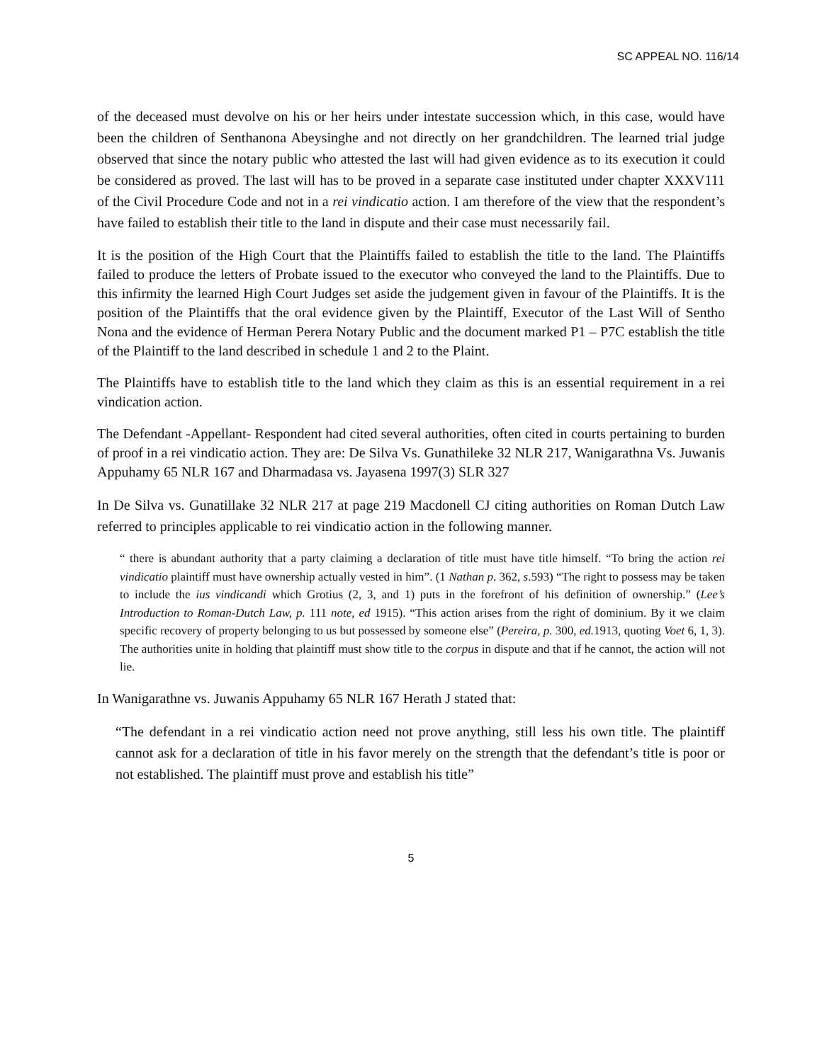SC APPEAL NO. 116/14
of the deceased must devolve on his or her heirs under intestate succession which, in this case, would have been the children of Senthanona Abeysinghe and not directly on her grandchildren. The learned trial judge observed that since the notary public who attested the last will had given evidence as to its execution it could be considered as proved. The last will has to be proved in a separate case instituted under chapter XXXV111 of the Civil Procedure Code and not in a rei vindicatio action. I am therefore of the view that the respondent’s have failed to establish their title to the land in dispute and their case must necessarily fail.
It is the position of the High Court that the Plaintiffs failed to establish the title to the land. The Plaintiffs failed to produce the letters of Probate issued to the executor who conveyed the land to the Plaintiffs. Due to this infirmity the learned High Court Judges set aside the judgement given in favour of the Plaintiffs. It is the position of the Plaintiffs that the oral evidence given by the Plaintiff, Executor of the Last Will of Sentho Nona and the evidence of Herman Perera Notary Public and the document marked P1 – P7C establish the title of the Plaintiff to the land described in schedule 1 and 2 to the Plaint.
The Plaintiffs have to establish title to the land which they claim as this is an essential requirement in a rei vindication action.
The Defendant -Appellant- Respondent had cited several authorities, often cited in courts pertaining to burden of proof in a rei vindicatio action. They are: De Silva Vs. Gunathileke 32 NLR 217, Wanigarathna Vs. Juwanis Appuhamy 65 NLR 167 and Dharmadasa vs. Jayasena 1997(3) SLR 327
In De Silva vs. Gunatillake 32 NLR 217 at page 219 Macdonell CJ citing authorities on Roman Dutch Law referred to principles applicable to rei vindicatio action in the following manner.
“ there is abundant authority that a party claiming a declaration of title must have title himself. “To bring the action rei vindicatio plaintiff must have ownership actually vested in him”. (1 Nathan p. 362, s.593) “The right to possess may be taken to include the ius vindicandi which Grotius (2, 3, and 1) puts in the forefront of his definition of ownership.” (Lee’s Introduction to Roman-Dutch Law, p. 111 note, ed 1915). “This action arises from the right of dominium. By it we claim specific recovery of property belonging to us but possessed by someone else” (Pereira, p. 300, ed. 1913, quoting Voet 6, 1, 3). The authorities unite in holding that plaintiff must show title to the corpus in dispute and that if he cannot, the action will not lie.
In Wanigarathne vs. Juwanis Appuhamy 65 NLR 167 Herath J stated that:
“The defendant in a rei vindicatio action need not prove anything, still less his own title. The plaintiff cannot ask for a declaration of title in his favor merely on the strength that the defendant’s title is poor or not established. The plaintiff must prove and establish his title”
5